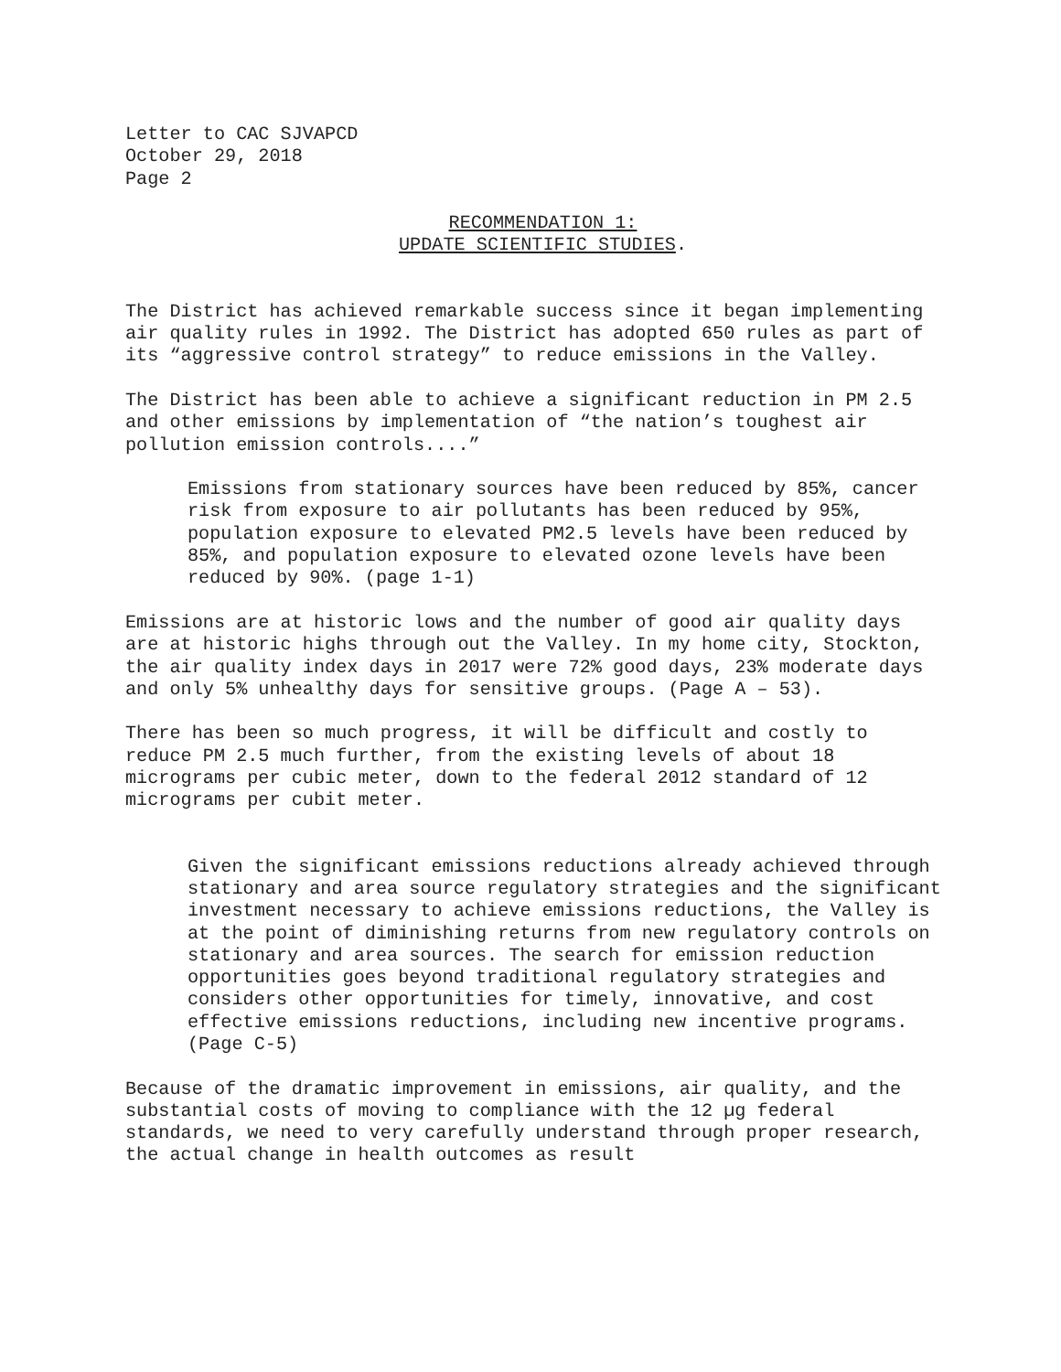Letter to CAC SJVAPCD
October 29, 2018
Page 2
RECOMMENDATION 1:
UPDATE SCIENTIFIC STUDIES.
The District has achieved remarkable success since it began implementing air quality rules in 1992. The District has adopted 650 rules as part of its “aggressive control strategy” to reduce emissions in the Valley.
The District has been able to achieve a significant reduction in PM 2.5 and other emissions by implementation of “the nation’s toughest air pollution emission controls....”
Emissions from stationary sources have been reduced by 85%, cancer risk from exposure to air pollutants has been reduced by 95%, population exposure to elevated PM2.5 levels have been reduced by 85%, and population exposure to elevated ozone levels have been reduced by 90%. (page 1-1)
Emissions are at historic lows and the number of good air quality days are at historic highs through out the Valley. In my home city, Stockton, the air quality index days in 2017 were 72% good days, 23% moderate days and only 5% unhealthy days for sensitive groups. (Page A – 53).
There has been so much progress, it will be difficult and costly to reduce PM 2.5 much further, from the existing levels of about 18 micrograms per cubic meter, down to the federal 2012 standard of 12 micrograms per cubit meter.
Given the significant emissions reductions already achieved through stationary and area source regulatory strategies and the significant investment necessary to achieve emissions reductions, the Valley is at the point of diminishing returns from new regulatory controls on stationary and area sources. The search for emission reduction opportunities goes beyond traditional regulatory strategies and considers other opportunities for timely, innovative, and cost effective emissions reductions, including new incentive programs. (Page C-5)
Because of the dramatic improvement in emissions, air quality, and the substantial costs of moving to compliance with the 12 µg federal standards, we need to very carefully understand through proper research, the actual change in health outcomes as result